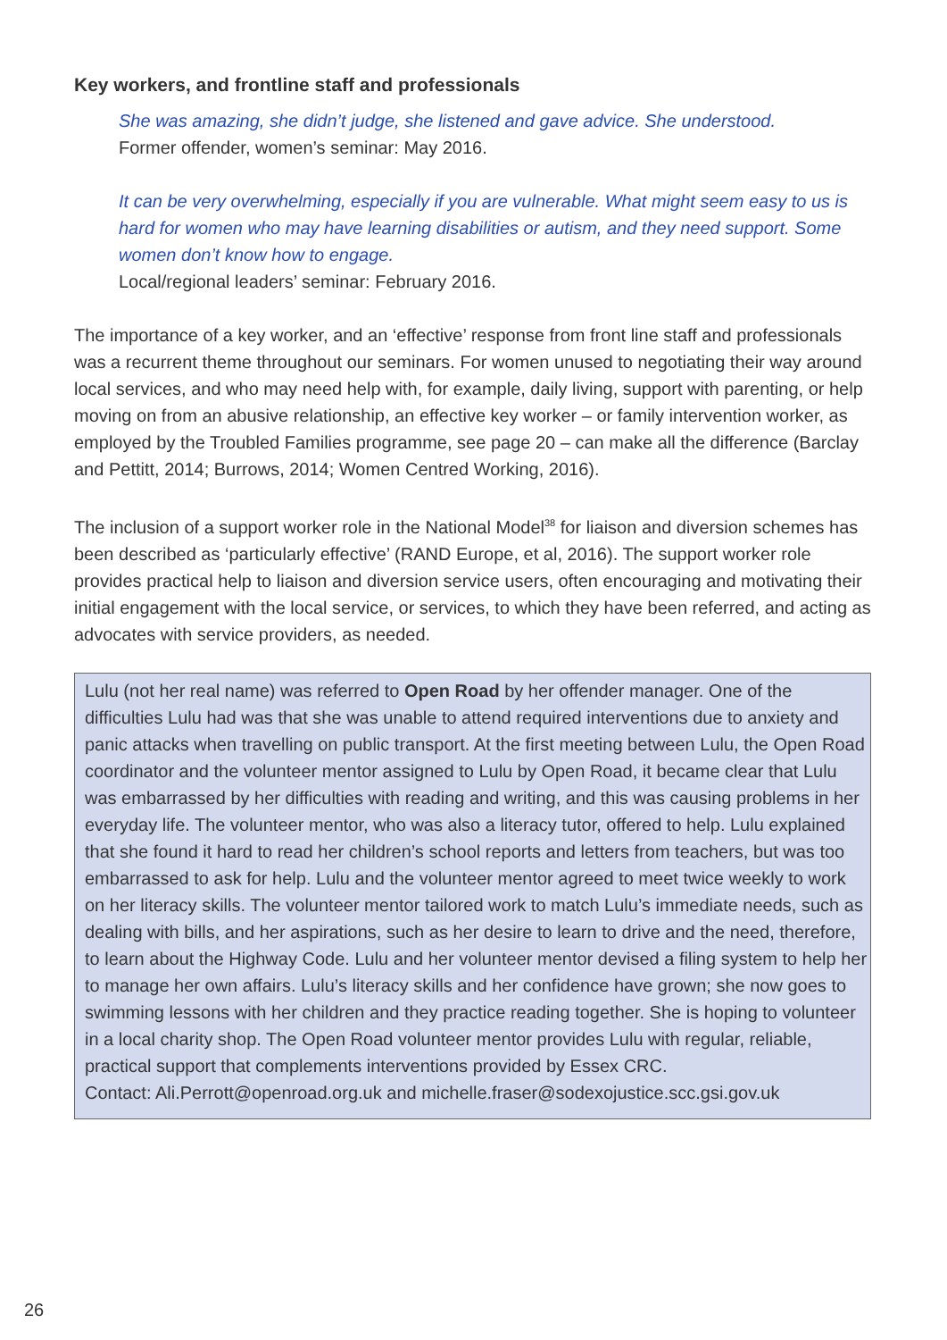Key workers, and frontline staff and professionals
She was amazing, she didn’t judge, she listened and gave advice. She understood.
Former offender, women’s seminar: May 2016.
It can be very overwhelming, especially if you are vulnerable. What might seem easy to us is hard for women who may have learning disabilities or autism, and they need support. Some women don’t know how to engage.
Local/regional leaders’ seminar: February 2016.
The importance of a key worker, and an ‘effective’ response from front line staff and professionals was a recurrent theme throughout our seminars. For women unused to negotiating their way around local services, and who may need help with, for example, daily living, support with parenting, or help moving on from an abusive relationship, an effective key worker – or family intervention worker, as employed by the Troubled Families programme, see page 20 – can make all the difference (Barclay and Pettitt, 2014; Burrows, 2014; Women Centred Working, 2016).
The inclusion of a support worker role in the National Model<sup>38</sup> for liaison and diversion schemes has been described as ‘particularly effective’ (RAND Europe, et al, 2016). The support worker role provides practical help to liaison and diversion service users, often encouraging and motivating their initial engagement with the local service, or services, to which they have been referred, and acting as advocates with service providers, as needed.
Lulu (not her real name) was referred to Open Road by her offender manager. One of the difficulties Lulu had was that she was unable to attend required interventions due to anxiety and panic attacks when travelling on public transport. At the first meeting between Lulu, the Open Road coordinator and the volunteer mentor assigned to Lulu by Open Road, it became clear that Lulu was embarrassed by her difficulties with reading and writing, and this was causing problems in her everyday life. The volunteer mentor, who was also a literacy tutor, offered to help. Lulu explained that she found it hard to read her children’s school reports and letters from teachers, but was too embarrassed to ask for help. Lulu and the volunteer mentor agreed to meet twice weekly to work on her literacy skills. The volunteer mentor tailored work to match Lulu’s immediate needs, such as dealing with bills, and her aspirations, such as her desire to learn to drive and the need, therefore, to learn about the Highway Code. Lulu and her volunteer mentor devised a filing system to help her to manage her own affairs. Lulu’s literacy skills and her confidence have grown; she now goes to swimming lessons with her children and they practice reading together. She is hoping to volunteer in a local charity shop. The Open Road volunteer mentor provides Lulu with regular, reliable, practical support that complements interventions provided by Essex CRC.
Contact: Ali.Perrott@openroad.org.uk and michelle.fraser@sodexojustice.scc.gsi.gov.uk
26